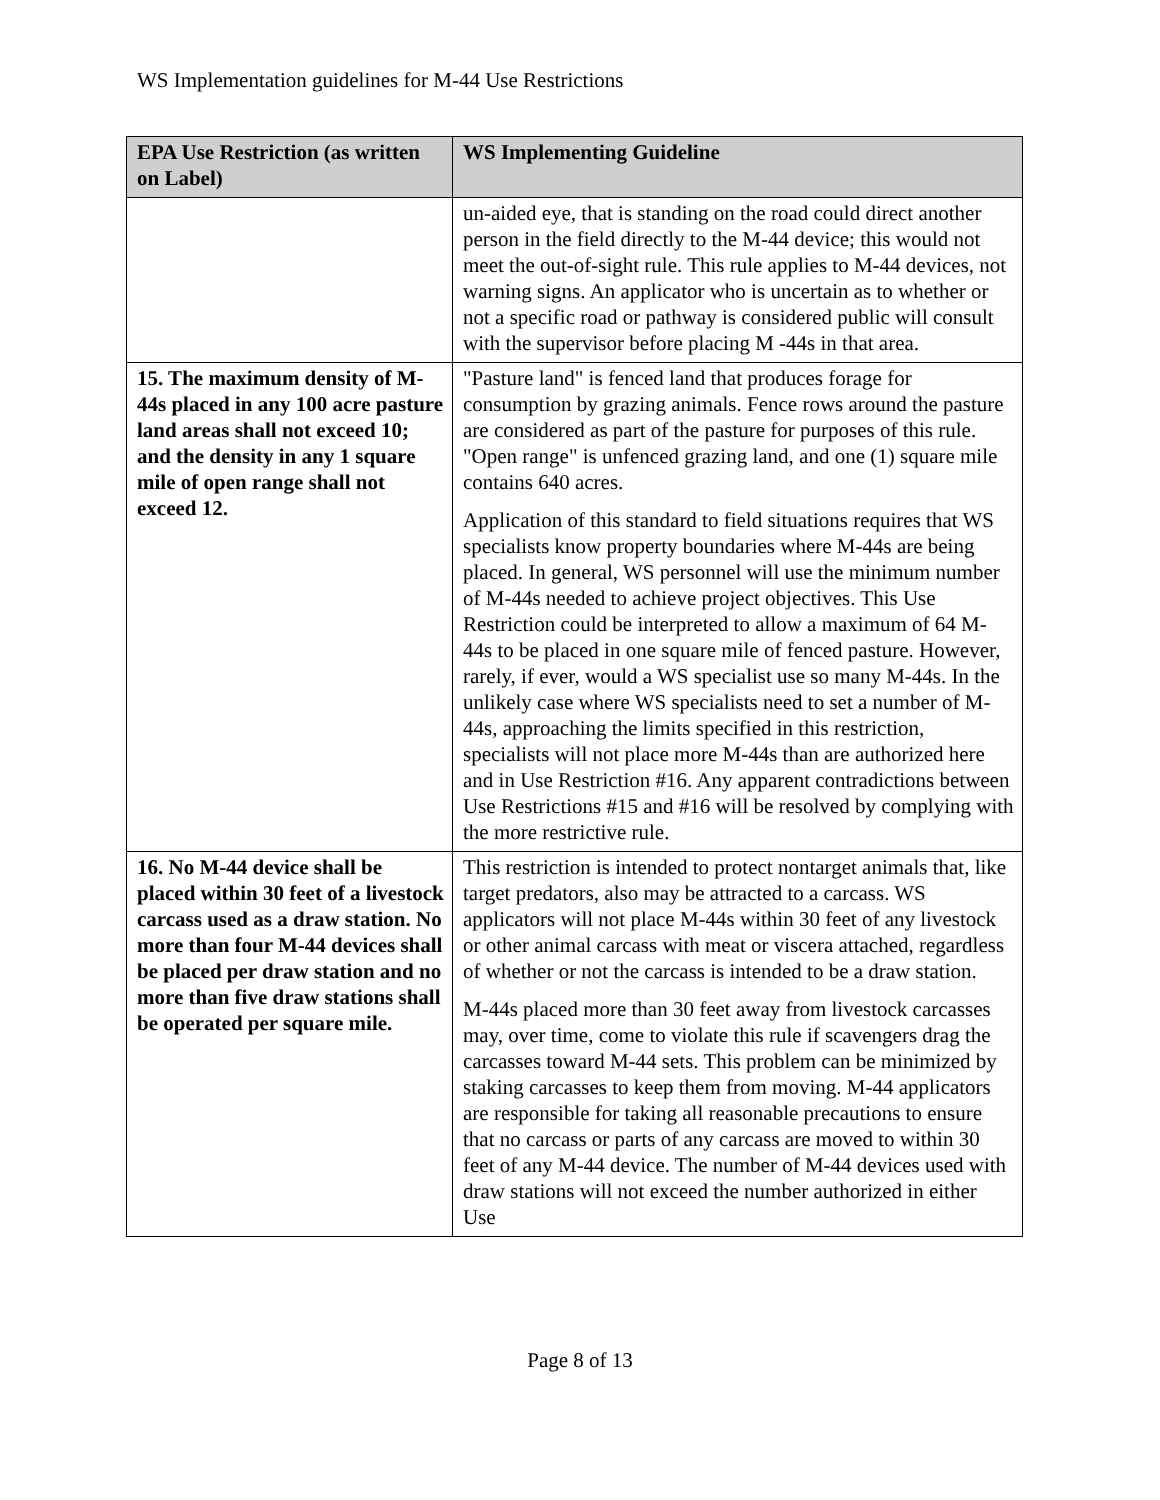WS Implementation guidelines for M-44 Use Restrictions
| EPA Use Restriction (as written on Label) | WS Implementing Guideline |
| --- | --- |
| | un-aided eye, that is standing on the road could direct another person in the field directly to the M-44 device; this would not meet the out-of-sight rule. This rule applies to M-44 devices, not warning signs. An applicator who is uncertain as to whether or not a specific road or pathway is considered public will consult with the supervisor before placing M -44s in that area. |
| 15. The maximum density of M-44s placed in any 100 acre pasture land areas shall not exceed 10; and the density in any 1 square mile of open range shall not exceed 12. | "Pasture land" is fenced land that produces forage for consumption by grazing animals. Fence rows around the pasture are considered as part of the pasture for purposes of this rule. "Open range" is unfenced grazing land, and one (1) square mile contains 640 acres. Application of this standard to field situations requires that WS specialists know property boundaries where M-44s are being placed. In general, WS personnel will use the minimum number of M-44s needed to achieve project objectives. This Use Restriction could be interpreted to allow a maximum of 64 M-44s to be placed in one square mile of fenced pasture. However, rarely, if ever, would a WS specialist use so many M-44s. In the unlikely case where WS specialists need to set a number of M-44s, approaching the limits specified in this restriction, specialists will not place more M-44s than are authorized here and in Use Restriction #16. Any apparent contradictions between Use Restrictions #15 and #16 will be resolved by complying with the more restrictive rule. |
| 16. No M-44 device shall be placed within 30 feet of a livestock carcass used as a draw station. No more than four M-44 devices shall be placed per draw station and no more than five draw stations shall be operated per square mile. | This restriction is intended to protect nontarget animals that, like target predators, also may be attracted to a carcass. WS applicators will not place M-44s within 30 feet of any livestock or other animal carcass with meat or viscera attached, regardless of whether or not the carcass is intended to be a draw station. M-44s placed more than 30 feet away from livestock carcasses may, over time, come to violate this rule if scavengers drag the carcasses toward M-44 sets. This problem can be minimized by staking carcasses to keep them from moving. M-44 applicators are responsible for taking all reasonable precautions to ensure that no carcass or parts of any carcass are moved to within 30 feet of any M-44 device. The number of M-44 devices used with draw stations will not exceed the number authorized in either Use |
Page 8 of 13